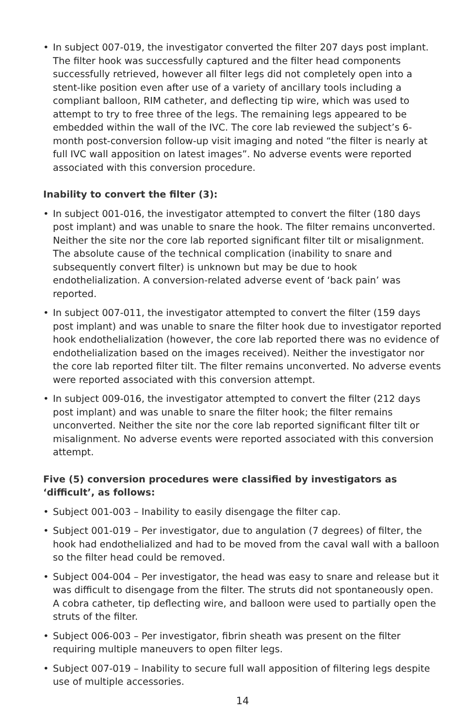• In subject 007-019, the investigator converted the filter 207 days post implant. The filter hook was successfully captured and the filter head components successfully retrieved, however all filter legs did not completely open into a stent-like position even after use of a variety of ancillary tools including a compliant balloon, RIM catheter, and deflecting tip wire, which was used to attempt to try to free three of the legs. The remaining legs appeared to be embedded within the wall of the IVC. The core lab reviewed the subject’s 6-month post-conversion follow-up visit imaging and noted “the filter is nearly at full IVC wall apposition on latest images”. No adverse events were reported associated with this conversion procedure.
Inability to convert the filter (3):
• In subject 001-016, the investigator attempted to convert the filter (180 days post implant) and was unable to snare the hook. The filter remains unconverted. Neither the site nor the core lab reported significant filter tilt or misalignment. The absolute cause of the technical complication (inability to snare and subsequently convert filter) is unknown but may be due to hook endothelialization. A conversion-related adverse event of ‘back pain’ was reported.
• In subject 007-011, the investigator attempted to convert the filter (159 days post implant) and was unable to snare the filter hook due to investigator reported hook endothelialization (however, the core lab reported there was no evidence of endothelialization based on the images received). Neither the investigator nor the core lab reported filter tilt. The filter remains unconverted. No adverse events were reported associated with this conversion attempt.
• In subject 009-016, the investigator attempted to convert the filter (212 days post implant) and was unable to snare the filter hook; the filter remains unconverted. Neither the site nor the core lab reported significant filter tilt or misalignment. No adverse events were reported associated with this conversion attempt.
Five (5) conversion procedures were classified by investigators as ‘difficult’, as follows:
• Subject 001-003 – Inability to easily disengage the filter cap.
• Subject 001-019 – Per investigator, due to angulation (7 degrees) of filter, the hook had endothelialized and had to be moved from the caval wall with a balloon so the filter head could be removed.
• Subject 004-004 – Per investigator, the head was easy to snare and release but it was difficult to disengage from the filter. The struts did not spontaneously open. A cobra catheter, tip deflecting wire, and balloon were used to partially open the struts of the filter.
• Subject 006-003 – Per investigator, fibrin sheath was present on the filter requiring multiple maneuvers to open filter legs.
• Subject 007-019 – Inability to secure full wall apposition of filtering legs despite use of multiple accessories.
14